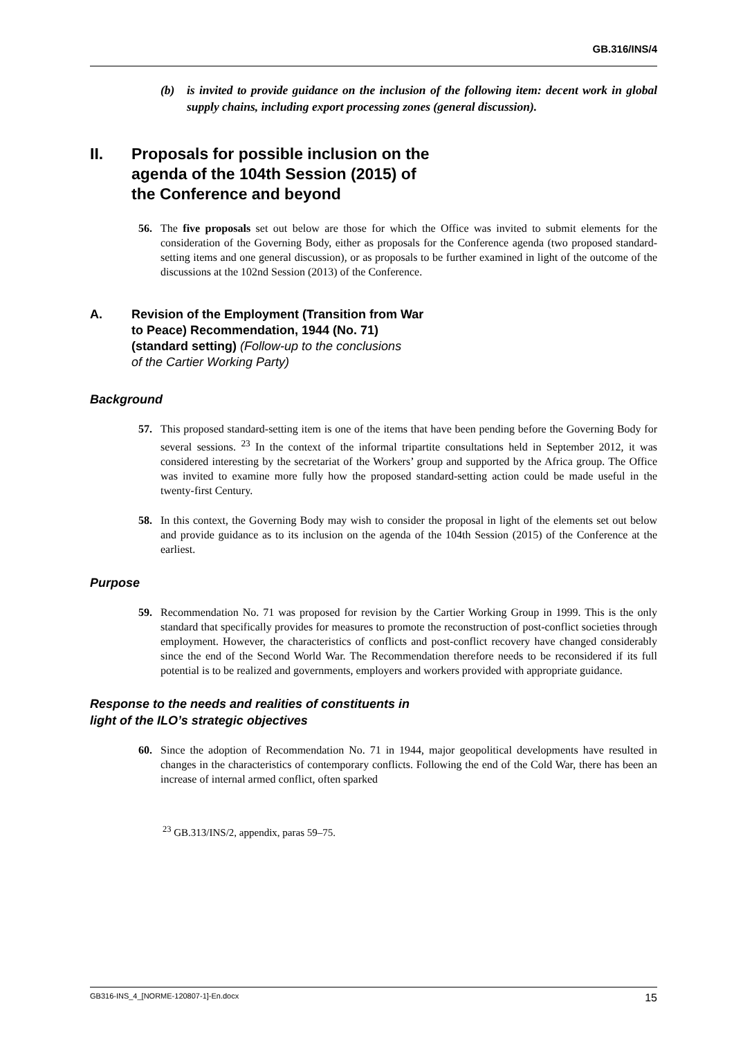GB.316/INS/4
(b) is invited to provide guidance on the inclusion of the following item: decent work in global supply chains, including export processing zones (general discussion).
II. Proposals for possible inclusion on the
agenda of the 104th Session (2015) of
the Conference and beyond
56. The five proposals set out below are those for which the Office was invited to submit elements for the consideration of the Governing Body, either as proposals for the Conference agenda (two proposed standard-setting items and one general discussion), or as proposals to be further examined in light of the outcome of the discussions at the 102nd Session (2013) of the Conference.
A. Revision of the Employment (Transition from War
to Peace) Recommendation, 1944 (No. 71)
(standard setting) (Follow-up to the conclusions
of the Cartier Working Party)
Background
57. This proposed standard-setting item is one of the items that have been pending before the Governing Body for several sessions. <sup>23</sup> In the context of the informal tripartite consultations held in September 2012, it was considered interesting by the secretariat of the Workers’ group and supported by the Africa group. The Office was invited to examine more fully how the proposed standard-setting action could be made useful in the twenty-first Century.
58. In this context, the Governing Body may wish to consider the proposal in light of the elements set out below and provide guidance as to its inclusion on the agenda of the 104th Session (2015) of the Conference at the earliest.
Purpose
59. Recommendation No. 71 was proposed for revision by the Cartier Working Group in 1999. This is the only standard that specifically provides for measures to promote the reconstruction of post-conflict societies through employment. However, the characteristics of conflicts and post-conflict recovery have changed considerably since the end of the Second World War. The Recommendation therefore needs to be reconsidered if its full potential is to be realized and governments, employers and workers provided with appropriate guidance.
Response to the needs and realities of constituents in
light of the ILO’s strategic objectives
60. Since the adoption of Recommendation No. 71 in 1944, major geopolitical developments have resulted in changes in the characteristics of contemporary conflicts. Following the end of the Cold War, there has been an increase of internal armed conflict, often sparked
<sup>23</sup> GB.313/INS/2, appendix, paras 59–75.
GB316-INS_4_[NORME-120807-1]-En.docx 15